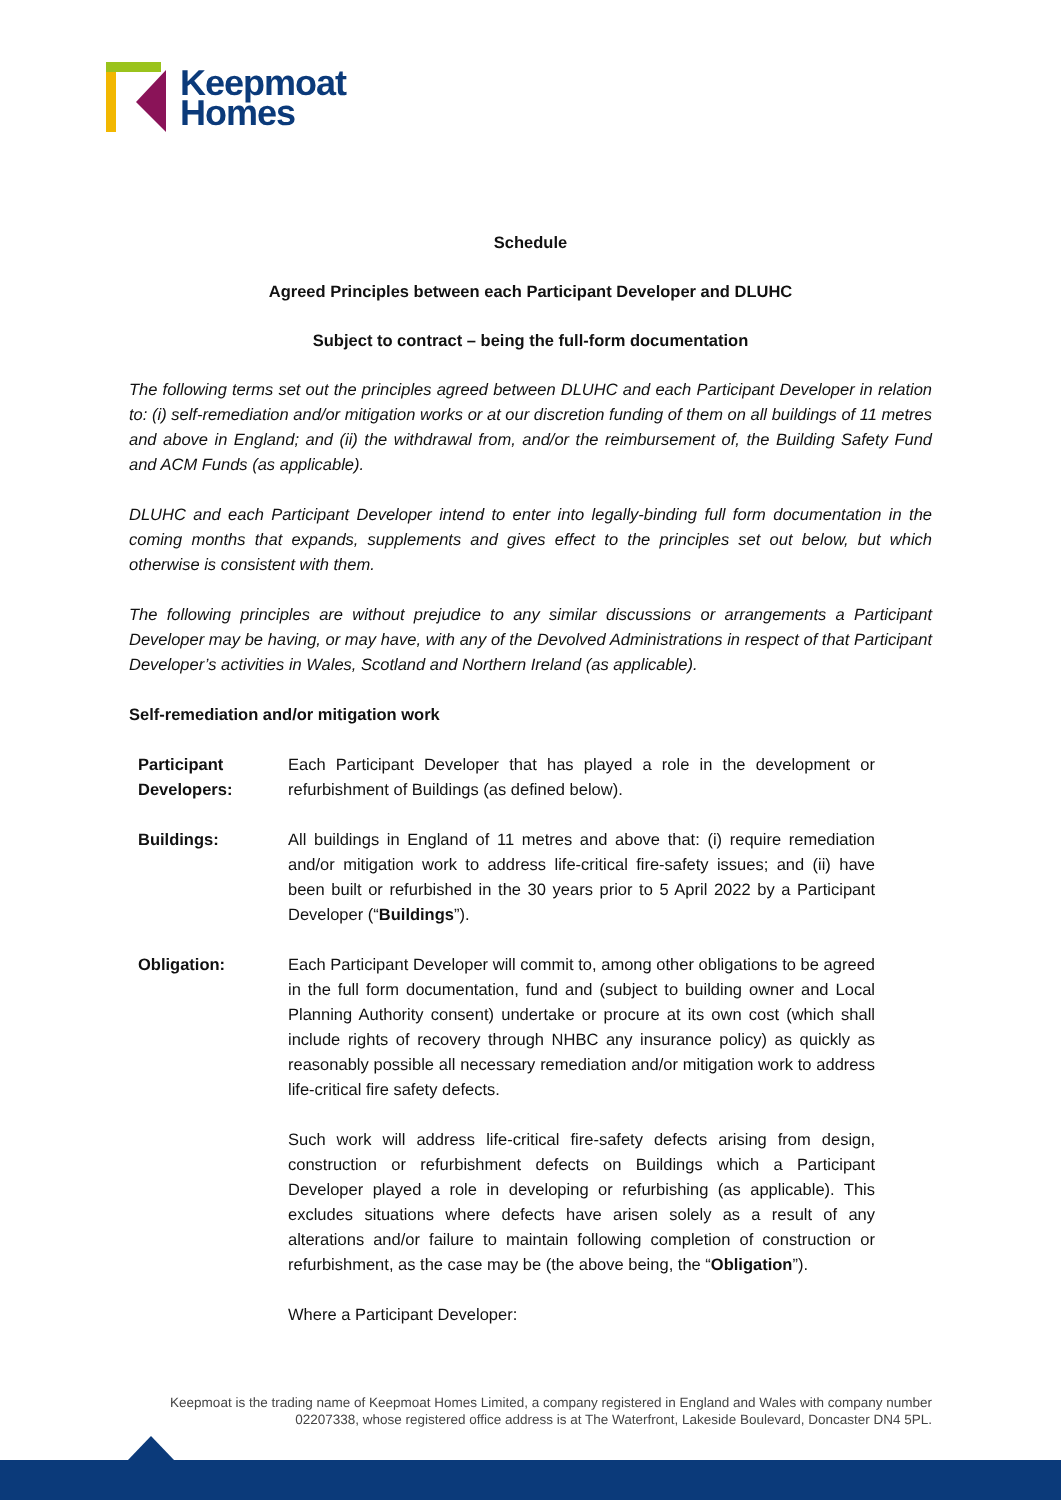Keepmoat
Homes
Schedule
Agreed Principles between each Participant Developer and DLUHC
Subject to contract – being the full-form documentation
The following terms set out the principles agreed between DLUHC and each Participant Developer in relation to: (i) self-remediation and/or mitigation works or at our discretion funding of them on all buildings of 11 metres and above in England; and (ii) the withdrawal from, and/or the reimbursement of, the Building Safety Fund and ACM Funds (as applicable).
DLUHC and each Participant Developer intend to enter into legally-binding full form documentation in the coming months that expands, supplements and gives effect to the principles set out below, but which otherwise is consistent with them.
The following principles are without prejudice to any similar discussions or arrangements a Participant Developer may be having, or may have, with any of the Devolved Administrations in respect of that Participant Developer’s activities in Wales, Scotland and Northern Ireland (as applicable).
Self-remediation and/or mitigation work
| Participant Developers: | Each Participant Developer that has played a role in the development or refurbishment of Buildings (as defined below). |
| Buildings: | All buildings in England of 11 metres and above that: (i) require remediation and/or mitigation work to address life-critical fire-safety issues; and (ii) have been built or refurbished in the 30 years prior to 5 April 2022 by a Participant Developer (“ Buildings ”). |
| Obligation: | Each Participant Developer will commit to, among other obligations to be agreed in the full form documentation, fund and (subject to building owner and Local Planning Authority consent) undertake or procure at its own cost (which shall include rights of recovery through NHBC any insurance policy) as quickly as reasonably possible all necessary remediation and/or mitigation work to address life-critical fire safety defects. Such work will address life-critical fire-safety defects arising from design, construction or refurbishment defects on Buildings which a Participant Developer played a role in developing or refurbishing (as applicable). This excludes situations where defects have arisen solely as a result of any alterations and/or failure to maintain following completion of construction or refurbishment, as the case may be (the above being, the “ Obligation ”). Where a Participant Developer: |
Keepmoat is the trading name of Keepmoat Homes Limited, a company registered in England and Wales with company number 02207338, whose registered office address is at The Waterfront, Lakeside Boulevard, Doncaster DN4 5PL.